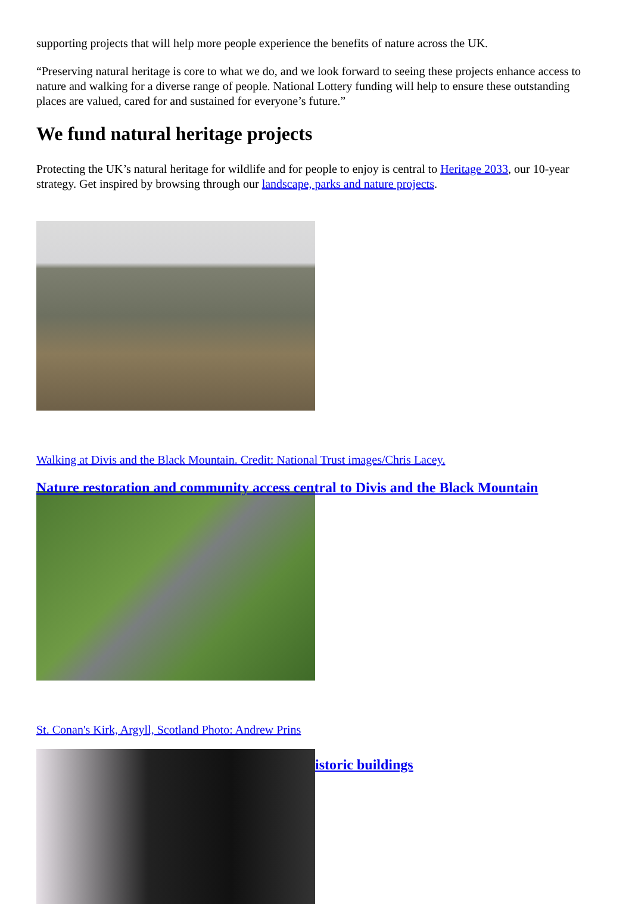supporting projects that will help more people experience the benefits of nature across the UK.
“Preserving natural heritage is core to what we do, and we look forward to seeing these projects enhance access to nature and walking for a diverse range of people. National Lottery funding will help to ensure these outstanding places are valued, cared for and sustained for everyone’s future.”
We fund natural heritage projects
Protecting the UK’s natural heritage for wildlife and for people to enjoy is central to Heritage 2033, our 10-year strategy. Get inspired by browsing through our landscape, parks and nature projects.
Walking at Divis and the Black Mountain. Credit: National Trust images/Chris Lacey.
Nature restoration and community access central to Divis and the Black Mountain
St. Conan's Kirk, Argyll, Scotland Photo: Andrew Prins
istoric buildings